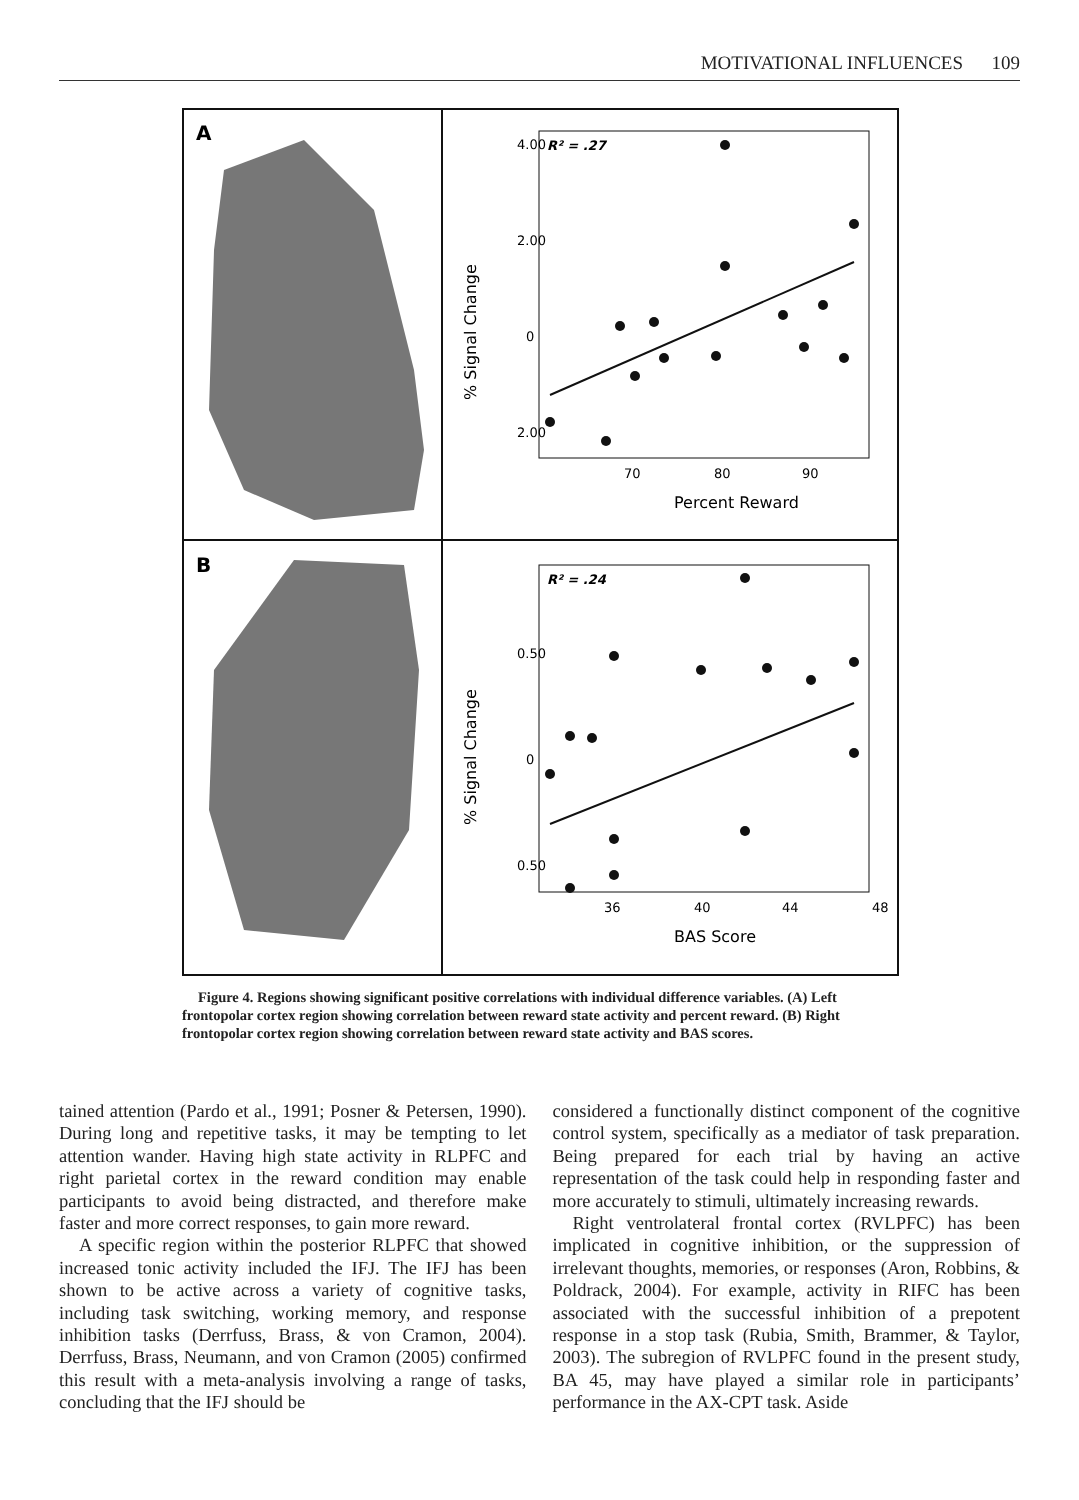MOTIVATIONAL INFLUENCES 109
A
B
R² = .27
4.00
2.00
0
2.00
70
80
90
Percent Reward
% Signal Change
R² = .24
0.50
0
0.50
36
40
44
48
BAS Score
% Signal Change
Figure 4. Regions showing significant positive correlations with individual difference variables. (A) Left frontopolar cortex region showing correlation between reward state activity and percent reward. (B) Right frontopolar cortex region showing correlation between reward state activity and BAS scores.
tained attention (Pardo et al., 1991; Posner & Petersen, 1990). During long and repetitive tasks, it may be tempting to let attention wander. Having high state activity in RLPFC and right parietal cortex in the reward condition may enable participants to avoid being distracted, and therefore make faster and more correct responses, to gain more reward.
A specific region within the posterior RLPFC that showed increased tonic activity included the IFJ. The IFJ has been shown to be active across a variety of cognitive tasks, including task switching, working memory, and response inhibition tasks (Derrfuss, Brass, & von Cramon, 2004). Derrfuss, Brass, Neumann, and von Cramon (2005) confirmed this result with a meta-analysis involving a range of tasks, concluding that the IFJ should be
considered a functionally distinct component of the cognitive control system, specifically as a mediator of task preparation. Being prepared for each trial by having an active representation of the task could help in responding faster and more accurately to stimuli, ultimately increasing rewards.
Right ventrolateral frontal cortex (RVLPFC) has been implicated in cognitive inhibition, or the suppression of irrelevant thoughts, memories, or responses (Aron, Robbins, & Poldrack, 2004). For example, activity in RIFC has been associated with the successful inhibition of a prepotent response in a stop task (Rubia, Smith, Brammer, & Taylor, 2003). The subregion of RVLPFC found in the present study, BA 45, may have played a similar role in participants’ performance in the AX-CPT task. Aside